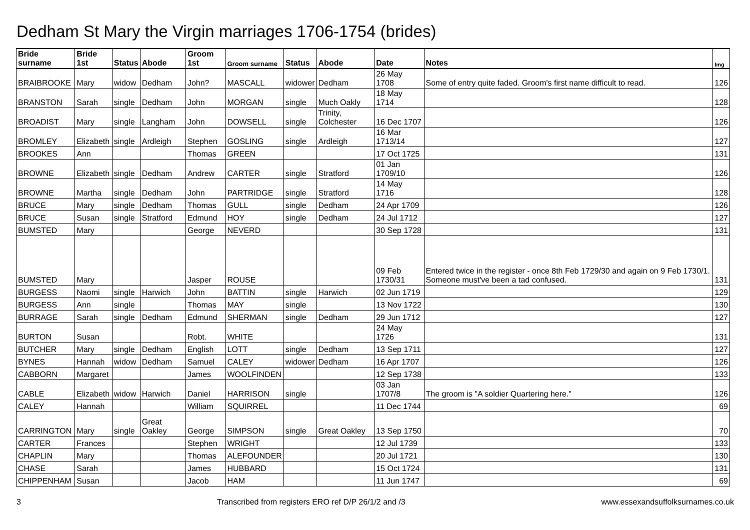Dedham St Mary the Virgin marriages 1706-1754 (brides)
| Bride surname | Bride 1st | Status | Abode | Groom 1st | Groom surname | Status | Abode | Date | Notes | Img |
| --- | --- | --- | --- | --- | --- | --- | --- | --- | --- | --- |
| BRAIBROOKE | Mary | widow | Dedham | John? | MASCALL | widower | Dedham | 26 May 1708 | Some of entry quite faded. Groom's first name difficult to read. | 126 |
| BRANSTON | Sarah | single | Dedham | John | MORGAN | single | Much Oakly | 18 May 1714 | | 128 |
| BROADIST | Mary | single | Langham | John | DOWSELL | single | Trinity, Colchester | 16 Dec 1707 | | 126 |
| BROMLEY | Elizabeth | single | Ardleigh | Stephen | GOSLING | single | Ardleigh | 16 Mar 1713/14 | | 127 |
| BROOKES | Ann | | | Thomas | GREEN | | | 17 Oct 1725 | | 131 |
| BROWNE | Elizabeth | single | Dedham | Andrew | CARTER | single | Stratford | 01 Jan 1709/10 | | 126 |
| BROWNE | Martha | single | Dedham | John | PARTRIDGE | single | Stratford | 14 May 1716 | | 128 |
| BRUCE | Mary | single | Dedham | Thomas | GULL | single | Dedham | 24 Apr 1709 | | 126 |
| BRUCE | Susan | single | Stratford | Edmund | HOY | single | Dedham | 24 Jul 1712 | | 127 |
| BUMSTED | Mary | | | George | NEVERD | | | 30 Sep 1728 | | 131 |
| BUMSTED | Mary | | | Jasper | ROUSE | | | 09 Feb 1730/31 | Entered twice in the register - once 8th Feb 1729/30 and again on 9 Feb 1730/1. Someone must've been a tad confused. | 131 |
| BURGESS | Naomi | single | Harwich | John | BATTIN | single | Harwich | 02 Jun 1719 | | 129 |
| BURGESS | Ann | single | | Thomas | MAY | single | | 13 Nov 1722 | | 130 |
| BURRAGE | Sarah | single | Dedham | Edmund | SHERMAN | single | Dedham | 29 Jun 1712 | | 127 |
| BURTON | Susan | | | Robt. | WHITE | | | 24 May 1726 | | 131 |
| BUTCHER | Mary | single | Dedham | English | LOTT | single | Dedham | 13 Sep 1711 | | 127 |
| BYNES | Hannah | widow | Dedham | Samuel | CALEY | widower | Dedham | 16 Apr 1707 | | 126 |
| CABBORN | Margaret | | | James | WOOLFINDEN | | | 12 Sep 1738 | | 133 |
| CABLE | Elizabeth | widow | Harwich | Daniel | HARRISON | single | | 03 Jan 1707/8 | The groom is "A soldier Quartering here." | 126 |
| CALEY | Hannah | | | William | SQUIRREL | | | 11 Dec 1744 | | 69 |
| CARRINGTON | Mary | single | Great Oakley | George | SIMPSON | single | Great Oakley | 13 Sep 1750 | | 70 |
| CARTER | Frances | | | Stephen | WRIGHT | | | 12 Jul 1739 | | 133 |
| CHAPLIN | Mary | | | Thomas | ALEFOUNDER | | | 20 Jul 1721 | | 130 |
| CHASE | Sarah | | | James | HUBBARD | | | 15 Oct 1724 | | 131 |
| CHIPPENHAM | Susan | | | Jacob | HAM | | | 11 Jun 1747 | | 69 |
3 Transcribed from registers ERO ref D/P 26/1/2 and /3 www.essexandsuffolksurnames.co.uk